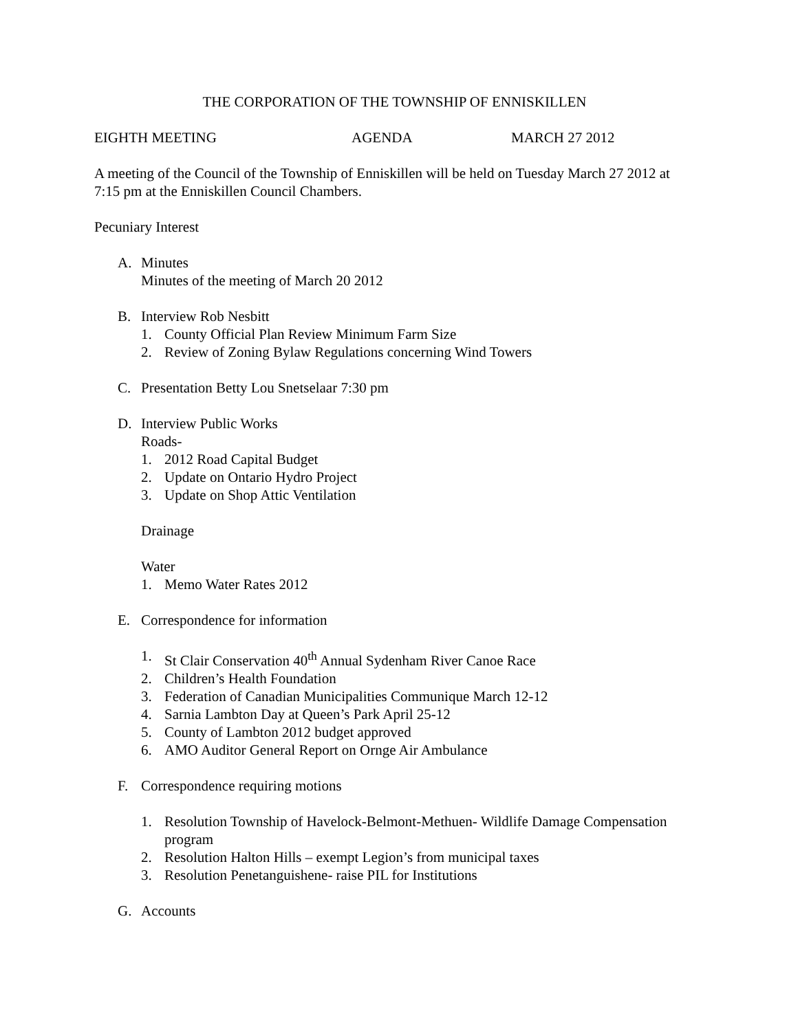THE CORPORATION OF THE TOWNSHIP OF ENNISKILLEN
EIGHTH MEETING AGENDA MARCH 27 2012
A meeting of the Council of the Township of Enniskillen will be held on Tuesday March 27 2012 at 7:15 pm at the Enniskillen Council Chambers.
Pecuniary Interest
A. Minutes
Minutes of the meeting of March 20 2012
B. Interview Rob Nesbitt
1. County Official Plan Review Minimum Farm Size
2. Review of Zoning Bylaw Regulations concerning Wind Towers
C. Presentation Betty Lou Snetselaar 7:30 pm
D. Interview Public Works
Roads-
1. 2012 Road Capital Budget
2. Update on Ontario Hydro Project
3. Update on Shop Attic Ventilation
Drainage
Water
1. Memo Water Rates 2012
E. Correspondence for information
1. St Clair Conservation 40<sup>th</sup> Annual Sydenham River Canoe Race
2. Children’s Health Foundation
3. Federation of Canadian Municipalities Communique March 12-12
4. Sarnia Lambton Day at Queen’s Park April 25-12
5. County of Lambton 2012 budget approved
6. AMO Auditor General Report on Ornge Air Ambulance
F. Correspondence requiring motions
1. Resolution Township of Havelock-Belmont-Methuen- Wildlife Damage Compensation program
2. Resolution Halton Hills – exempt Legion’s from municipal taxes
3. Resolution Penetanguishene- raise PIL for Institutions
G. Accounts